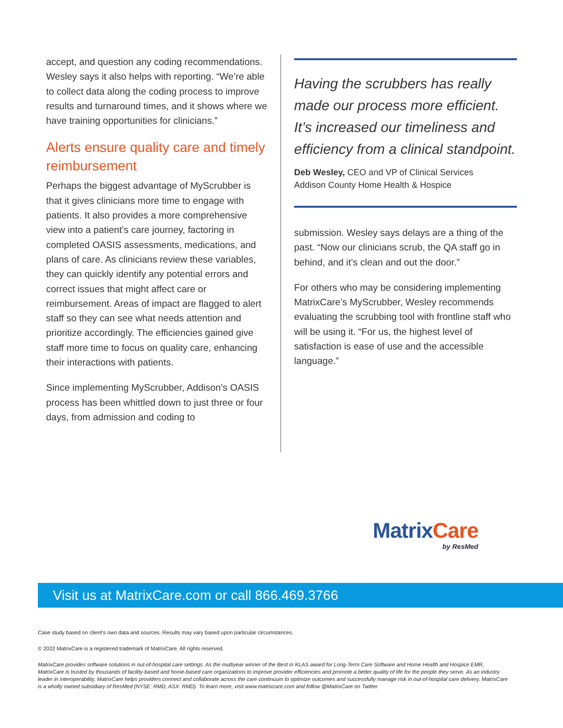accept, and question any coding recommendations. Wesley says it also helps with reporting. “We’re able to collect data along the coding process to improve results and turnaround times, and it shows where we have training opportunities for clinicians.”
Alerts ensure quality care and timely reimbursement
Perhaps the biggest advantage of MyScrubber is that it gives clinicians more time to engage with patients. It also provides a more comprehensive view into a patient’s care journey, factoring in completed OASIS assessments, medications, and plans of care. As clinicians review these variables, they can quickly identify any potential errors and correct issues that might affect care or reimbursement. Areas of impact are flagged to alert staff so they can see what needs attention and prioritize accordingly. The efficiencies gained give staff more time to focus on quality care, enhancing their interactions with patients.
Since implementing MyScrubber, Addison’s OASIS process has been whittled down to just three or four days, from admission and coding to
Having the scrubbers has really made our process more efficient. It’s increased our timeliness and efficiency from a clinical standpoint.
Deb Wesley, CEO and VP of Clinical Services
Addison County Home Health & Hospice
submission. Wesley says delays are a thing of the past. “Now our clinicians scrub, the QA staff go in behind, and it’s clean and out the door.”
For others who may be considering implementing MatrixCare’s MyScrubber, Wesley recommends evaluating the scrubbing tool with frontline staff who will be using it. “For us, the highest level of satisfaction is ease of use and the accessible language.”
Matrix Care
by ResMed
Visit us at MatrixCare.com or call 866.469.3766
Case study based on client’s own data and sources. Results may vary based upon particular circumstances.
© 2022 MatrixCare is a registered trademark of MatrixCare. All rights reserved.
MatrixCare provides software solutions in out-of-hospital care settings. As the multiyear winner of the Best in KLAS award for Long-Term Care Software and Home Health and Hospice EMR, MatrixCare is trusted by thousands of facility-based and home-based care organizations to improve provider efficiencies and promote a better quality of life for the people they serve. As an industry leader in interoperability, MatrixCare helps providers connect and collaborate across the care continuum to optimize outcomes and successfully manage risk in out-of-hospital care delivery. MatrixCare is a wholly owned subsidiary of ResMed (NYSE: RMD, ASX: RMD). To learn more, visit www.matrixcare.com and follow @MatrixCare on Twitter.